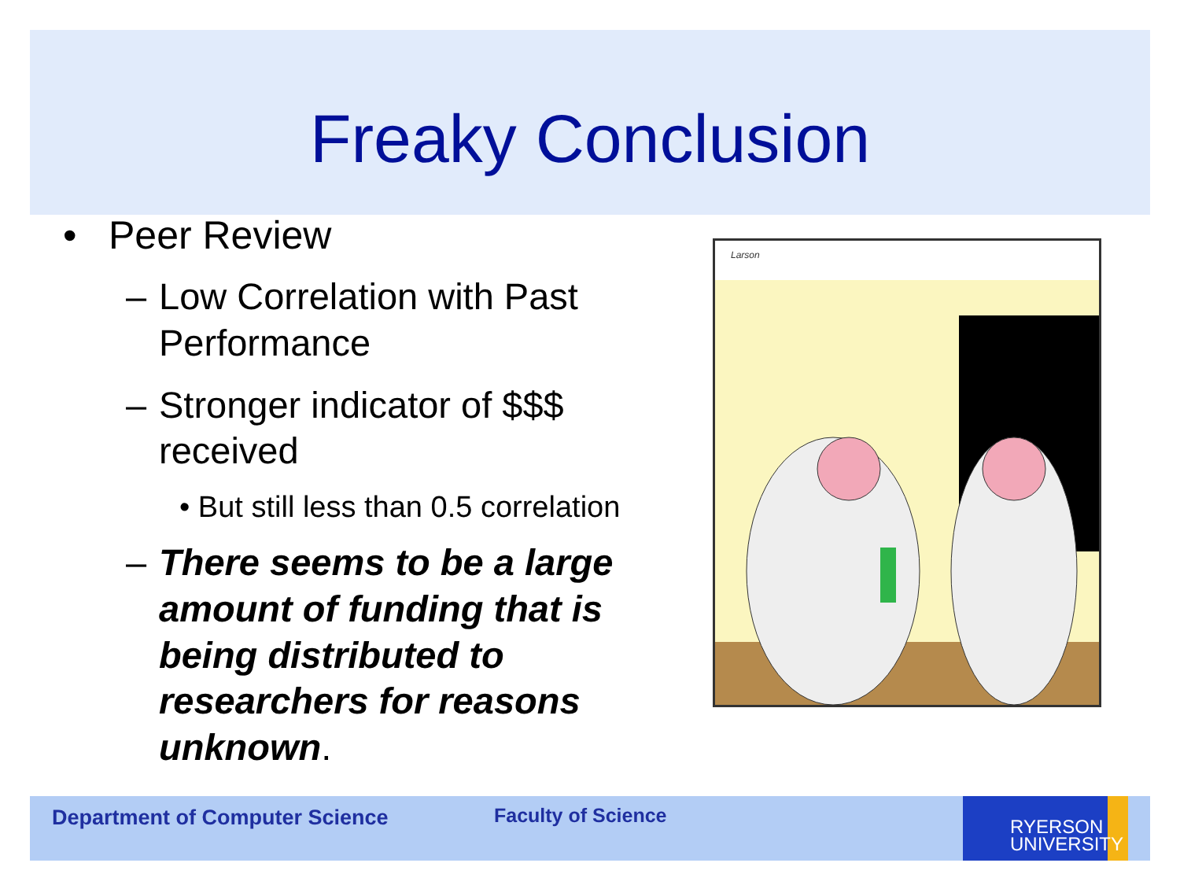Freaky Conclusion
• Peer Review
– Low Correlation with Past Performance
– Stronger indicator of $$$ received
• But still less than 0.5 correlation
– There seems to be a large amount of funding that is being distributed to researchers for reasons unknown.
Larson
Department of Computer Science Faculty of Science
RYERSON
UNIVERSITY